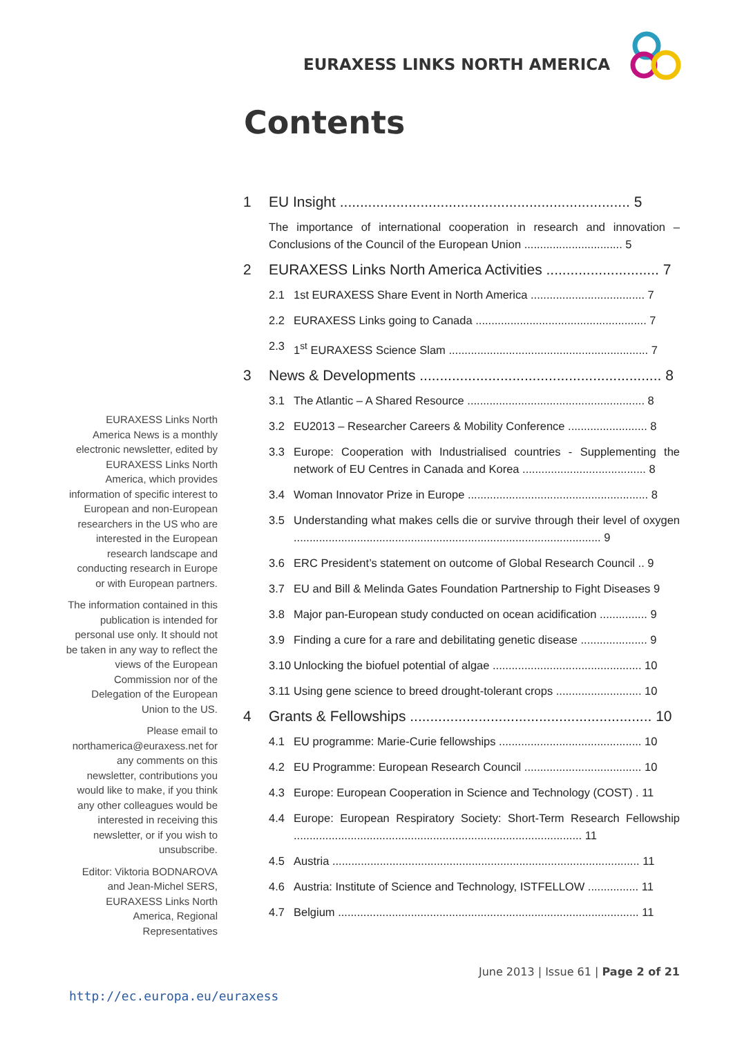EURAXESS LINKS NORTH AMERICA
Contents
EURAXESS Links North America News is a monthly electronic newsletter, edited by EURAXESS Links North America, which provides information of specific interest to European and non-European researchers in the US who are interested in the European research landscape and conducting research in Europe or with European partners.
The information contained in this publication is intended for personal use only. It should not be taken in any way to reflect the views of the European Commission nor of the Delegation of the European Union to the US.
Please email to northamerica@euraxess.net for any comments on this newsletter, contributions you would like to make, if you think any other colleagues would be interested in receiving this newsletter, or if you wish to unsubscribe.
Editor: Viktoria BODNAROVA and Jean-Michel SERS, EURAXESS Links North America, Regional Representatives
1 EU Insight ........................................................................ 5
The importance of international cooperation in research and innovation – Conclusions of the Council of the European Union ............................... 5
2 EURAXESS Links North America Activities ............................ 7
2.1 1st EURAXESS Share Event in North America .................................... 7
2.2 EURAXESS Links going to Canada ...................................................... 7
2.3 1<sup>st</sup> EURAXESS Science Slam ............................................................... 7
3 News & Developments ............................................................ 8
3.1 The Atlantic – A Shared Resource ........................................................ 8
3.2 EU2013 – Researcher Careers & Mobility Conference ......................... 8
3.3 Europe: Cooperation with Industrialised countries - Supplementing the network of EU Centres in Canada and Korea ....................................... 8
3.4 Woman Innovator Prize in Europe ......................................................... 8
3.5 Understanding what makes cells die or survive through their level of oxygen ................................................................................................. 9
3.6 ERC President’s statement on outcome of Global Research Council .. 9
3.7 EU and Bill & Melinda Gates Foundation Partnership to Fight Diseases 9
3.8 Major pan-European study conducted on ocean acidification ............... 9
3.9 Finding a cure for a rare and debilitating genetic disease ..................... 9
3.10 Unlocking the biofuel potential of algae ............................................... 10
3.11 Using gene science to breed drought-tolerant crops ........................... 10
4 Grants & Fellowships ............................................................ 10
4.1 EU programme: Marie-Curie fellowships ............................................. 10
4.2 EU Programme: European Research Council ..................................... 10
4.3 Europe: European Cooperation in Science and Technology (COST) . 11
4.4 Europe: European Respiratory Society: Short-Term Research Fellowship ........................................................................................... 11
4.5 Austria ................................................................................................. 11
4.6 Austria: Institute of Science and Technology, ISTFELLOW ................ 11
4.7 Belgium ............................................................................................... 11
June 2013 | Issue 61 | Page 2 of 21
http://ec.europa.eu/euraxess